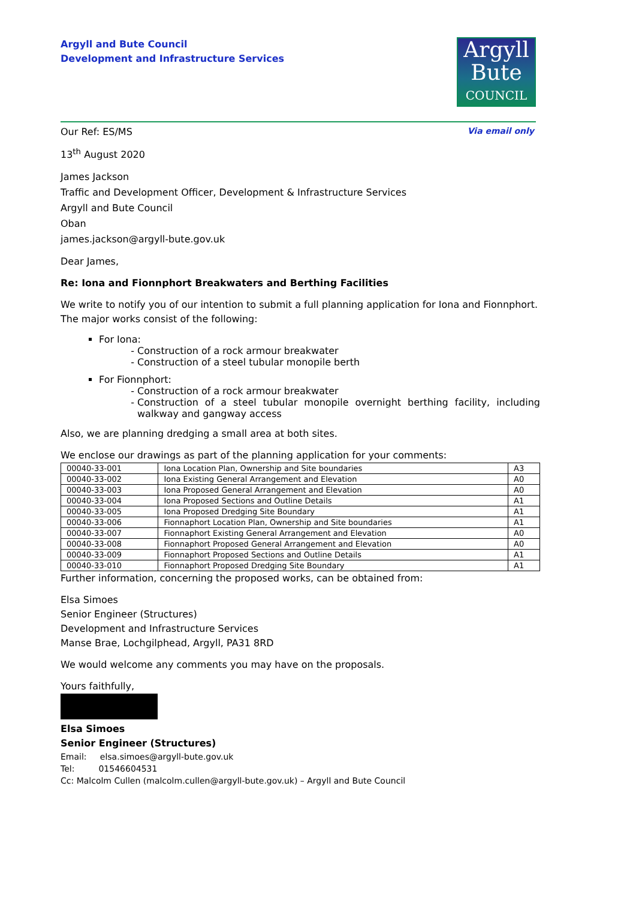Argyll and Bute Council
Development and Infrastructure Services
Argyll
Bute
COUNCIL
Our Ref: ES/MS Via email only
13<sup>th</sup> August 2020
James Jackson
Traffic and Development Officer, Development & Infrastructure Services
Argyll and Bute Council
Oban
james.jackson@argyll-bute.gov.uk
Dear James,
Re: Iona and Fionnphort Breakwaters and Berthing Facilities
We write to notify you of our intention to submit a full planning application for Iona and Fionnphort. The major works consist of the following:
For Iona:
Construction of a rock armour breakwater
Construction of a steel tubular monopile berth
For Fionnphort:
Construction of a rock armour breakwater
Construction of a steel tubular monopile overnight berthing facility, including walkway and gangway access
Also, we are planning dredging a small area at both sites.
We enclose our drawings as part of the planning application for your comments:
| 00040-33-001 | Iona Location Plan, Ownership and Site boundaries | A3 |
| 00040-33-002 | Iona Existing General Arrangement and Elevation | A0 |
| 00040-33-003 | Iona Proposed General Arrangement and Elevation | A0 |
| 00040-33-004 | Iona Proposed Sections and Outline Details | A1 |
| 00040-33-005 | Iona Proposed Dredging Site Boundary | A1 |
| 00040-33-006 | Fionnaphort Location Plan, Ownership and Site boundaries | A1 |
| 00040-33-007 | Fionnaphort Existing General Arrangement and Elevation | A0 |
| 00040-33-008 | Fionnaphort Proposed General Arrangement and Elevation | A0 |
| 00040-33-009 | Fionnaphort Proposed Sections and Outline Details | A1 |
| 00040-33-010 | Fionnaphort Proposed Dredging Site Boundary | A1 |
Further information, concerning the proposed works, can be obtained from:
Elsa Simoes
Senior Engineer (Structures)
Development and Infrastructure Services
Manse Brae, Lochgilphead, Argyll, PA31 8RD
We would welcome any comments you may have on the proposals.
Yours faithfully,
Elsa Simoes
Senior Engineer (Structures)
Email: elsa.simoes@argyll-bute.gov.uk
Tel: 01546604531
Cc: Malcolm Cullen (malcolm.cullen@argyll-bute.gov.uk) – Argyll and Bute Council